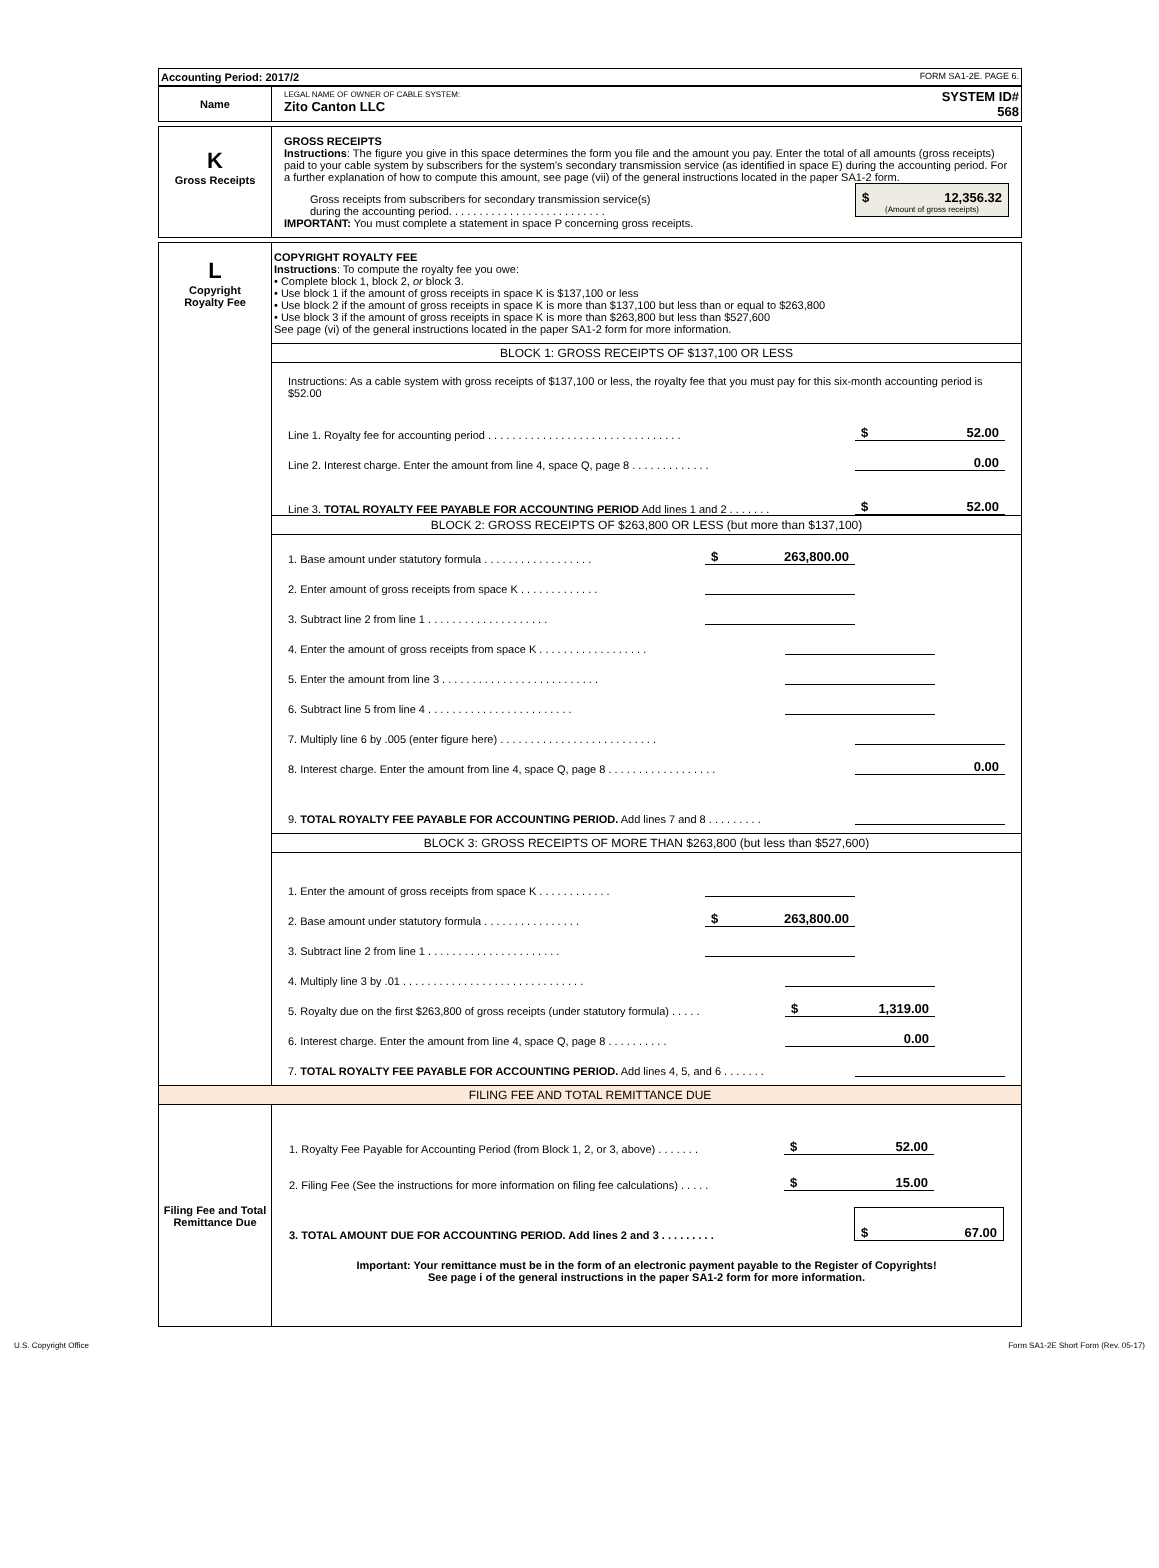| Accounting Period: 2017/2 | FORM SA1-2E. PAGE 6. |
| Name | LEGAL NAME OF OWNER OF CABLE SYSTEM: Zito Canton LLC | SYSTEM ID# 568 |
| K Gross Receipts | GROSS RECEIPTS Instructions : The figure you give in this space determines the form you file and the amount you pay. Enter the total of all amounts (gross receipts) paid to your cable system by subscribers for the system’s secondary transmission service (as identified in space E) during the accounting period. For a further explanation of how to compute this amount, see page (vii) of the general instructions located in the paper SA1-2 form. Gross receipts from subscribers for secondary transmission service(s) during the accounting period. . . . . . . . . . . . . . . . . . . . . . . . . . $ 12,356.32 (Amount of gross receipts) IMPORTANT: You must complete a statement in space P concerning gross receipts. |
| L Copyright Royalty Fee | COPYRIGHT ROYALTY FEE Instructions : To compute the royalty fee you owe: • Complete block 1, block 2, or block 3. • Use block 1 if the amount of gross receipts in space K is $137,100 or less • Use block 2 if the amount of gross receipts in space K is more than $137,100 but less than or equal to $263,800 • Use block 3 if the amount of gross receipts in space K is more than $263,800 but less than $527,600 See page (vi) of the general instructions located in the paper SA1-2 form for more information. BLOCK 1: GROSS RECEIPTS OF $137,100 OR LESS Instructions: As a cable system with gross receipts of $137,100 or less, the royalty fee that you must pay for this six-month accounting period is $52.00 Line 1. Royalty fee for accounting period . . . . . . . . . . . . . . . . . . . . . . . . . . . . . . . . $ 52.00 Line 2. Interest charge. Enter the amount from line 4, space Q, page 8 . . . . . . . . . . . . . 0.00 Line 3. TOTAL ROYALTY FEE PAYABLE FOR ACCOUNTING PERIOD Add lines 1 and 2 . . . . . . . $ 52.00 BLOCK 2: GROSS RECEIPTS OF $263,800 OR LESS (but more than $137,100) 1. Base amount under statutory formula . . . . . . . . . . . . . . . . . . $ 263,800.00 2. Enter amount of gross receipts from space K . . . . . . . . . . . . . 3. Subtract line 2 from line 1 . . . . . . . . . . . . . . . . . . . . 4. Enter the amount of gross receipts from space K . . . . . . . . . . . . . . . . . . 5. Enter the amount from line 3 . . . . . . . . . . . . . . . . . . . . . . . . . . 6. Subtract line 5 from line 4 . . . . . . . . . . . . . . . . . . . . . . . . 7. Multiply line 6 by .005 (enter figure here) . . . . . . . . . . . . . . . . . . . . . . . . . . 8. Interest charge. Enter the amount from line 4, space Q, page 8 . . . . . . . . . . . . . . . . . . 0.00 9. TOTAL ROYALTY FEE PAYABLE FOR ACCOUNTING PERIOD. Add lines 7 and 8 . . . . . . . . . BLOCK 3: GROSS RECEIPTS OF MORE THAN $263,800 (but less than $527,600) 1. Enter the amount of gross receipts from space K . . . . . . . . . . . . 2. Base amount under statutory formula . . . . . . . . . . . . . . . . $ 263,800.00 3. Subtract line 2 from line 1 . . . . . . . . . . . . . . . . . . . . . . 4. Multiply line 3 by .01 . . . . . . . . . . . . . . . . . . . . . . . . . . . . . . 5. Royalty due on the first $263,800 of gross receipts (under statutory formula) . . . . . $ 1,319.00 6. Interest charge. Enter the amount from line 4, space Q, page 8 . . . . . . . . . . 0.00 7. TOTAL ROYALTY FEE PAYABLE FOR ACCOUNTING PERIOD. Add lines 4, 5, and 6 . . . . . . . |
FILING FEE AND TOTAL REMITTANCE DUE
| Filing Fee and Total Remittance Due | 1. Royalty Fee Payable for Accounting Period (from Block 1, 2, or 3, above) . . . . . . . $ 52.00 2. Filing Fee (See the instructions for more information on filing fee calculations) . . . . . $ 15.00 3. TOTAL AMOUNT DUE FOR ACCOUNTING PERIOD. Add lines 2 and 3 . . . . . . . . . $ 67.00 Important: Your remittance must be in the form of an electronic payment payable to the Register of Copyrights! See page i of the general instructions in the paper SA1-2 form for more information. |
U.S. Copyright Office Form SA1-2E Short Form (Rev. 05-17)